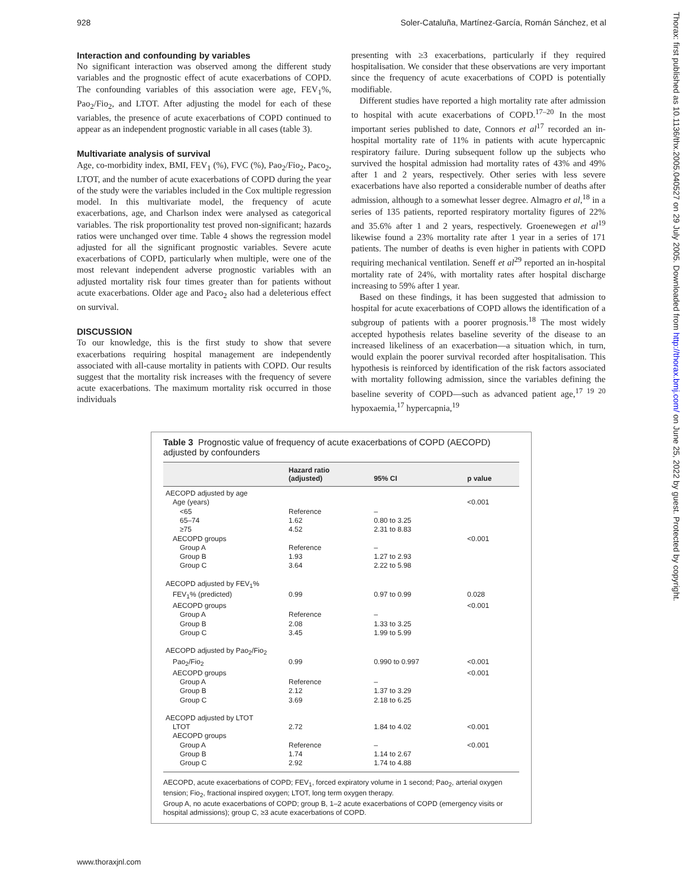928 Soler-Cataluña, Martínez-García, Román Sánchez, et al
Thorax: first published as 10.1136/thx.2005.040527 on 29 July 2005. Downloaded from http://thorax.bmj.com/ on June 25, 2022 by guest. Protected by copyright.
Interaction and confounding by variables
No significant interaction was observed among the different study variables and the prognostic effect of acute exacerbations of COPD. The confounding variables of this association were age, FEV<sub>1</sub>%, Pao<sub>2</sub>/Fio<sub>2</sub>, and LTOT. After adjusting the model for each of these variables, the presence of acute exacerbations of COPD continued to appear as an independent prognostic variable in all cases (table 3).
Multivariate analysis of survival
Age, co-morbidity index, BMI, FEV<sub>1</sub> (%), FVC (%), Pao<sub>2</sub>/Fio<sub>2</sub>, Paco<sub>2</sub>, LTOT, and the number of acute exacerbations of COPD during the year of the study were the variables included in the Cox multiple regression model. In this multivariate model, the frequency of acute exacerbations, age, and Charlson index were analysed as categorical variables. The risk proportionality test proved non-significant; hazards ratios were unchanged over time. Table 4 shows the regression model adjusted for all the significant prognostic variables. Severe acute exacerbations of COPD, particularly when multiple, were one of the most relevant independent adverse prognostic variables with an adjusted mortality risk four times greater than for patients without acute exacerbations. Older age and Paco<sub>2</sub> also had a deleterious effect on survival.
DISCUSSION
To our knowledge, this is the first study to show that severe exacerbations requiring hospital management are independently associated with all-cause mortality in patients with COPD. Our results suggest that the mortality risk increases with the frequency of severe acute exacerbations. The maximum mortality risk occurred in those individuals
presenting with ≥3 exacerbations, particularly if they required hospitalisation. We consider that these observations are very important since the frequency of acute exacerbations of COPD is potentially modifiable.
Different studies have reported a high mortality rate after admission to hospital with acute exacerbations of COPD.<sup>17–20</sup> In the most important series published to date, Connors et al<sup>17</sup> recorded an in-hospital mortality rate of 11% in patients with acute hypercapnic respiratory failure. During subsequent follow up the subjects who survived the hospital admission had mortality rates of 43% and 49% after 1 and 2 years, respectively. Other series with less severe exacerbations have also reported a considerable number of deaths after admission, although to a somewhat lesser degree. Almagro et al,<sup>18</sup> in a series of 135 patients, reported respiratory mortality figures of 22% and 35.6% after 1 and 2 years, respectively. Groenewegen et al<sup>19</sup> likewise found a 23% mortality rate after 1 year in a series of 171 patients. The number of deaths is even higher in patients with COPD requiring mechanical ventilation. Seneff et al<sup>29</sup> reported an in-hospital mortality rate of 24%, with mortality rates after hospital discharge increasing to 59% after 1 year.
Based on these findings, it has been suggested that admission to hospital for acute exacerbations of COPD allows the identification of a subgroup of patients with a poorer prognosis.<sup>18</sup> The most widely accepted hypothesis relates baseline severity of the disease to an increased likeliness of an exacerbation—a situation which, in turn, would explain the poorer survival recorded after hospitalisation. This hypothesis is reinforced by identification of the risk factors associated with mortality following admission, since the variables defining the baseline severity of COPD—such as advanced patient age,<sup>17 19 20</sup> hypoxaemia,<sup>17</sup> hypercapnia,<sup>19</sup>
Table 3 Prognostic value of frequency of acute exacerbations of COPD (AECOPD) adjusted by confounders
| | Hazard ratio (adjusted) | 95% CI | p value |
| --- | --- | --- | --- |
| AECOPD adjusted by age | | | |
| Age (years) | | | <0.001 |
| <65 | Reference | – | |
| 65–74 | 1.62 | 0.80 to 3.25 | |
| ≥75 | 4.52 | 2.31 to 8.83 | |
| AECOPD groups | | | <0.001 |
| Group A | Reference | – | |
| Group B | 1.93 | 1.27 to 2.93 | |
| Group C | 3.64 | 2.22 to 5.98 | |
| AECOPD adjusted by FEV<sub>1</sub>% | | | |
| FEV<sub>1</sub>% (predicted) | 0.99 | 0.97 to 0.99 | 0.028 |
| AECOPD groups | | | <0.001 |
| Group A | Reference | – | |
| Group B | 2.08 | 1.33 to 3.25 | |
| Group C | 3.45 | 1.99 to 5.99 | |
| AECOPD adjusted by Pao<sub>2</sub>/Fio<sub>2</sub> | | | |
| Pao<sub>2</sub>/Fio<sub>2</sub> | 0.99 | 0.990 to 0.997 | <0.001 |
| AECOPD groups | | | <0.001 |
| Group A | Reference | – | |
| Group B | 2.12 | 1.37 to 3.29 | |
| Group C | 3.69 | 2.18 to 6.25 | |
| AECOPD adjusted by LTOT | | | |
| LTOT | 2.72 | 1.84 to 4.02 | <0.001 |
| AECOPD groups | | | |
| Group A | Reference | – | <0.001 |
| Group B | 1.74 | 1.14 to 2.67 | |
| Group C | 2.92 | 1.74 to 4.88 | |
AECOPD, acute exacerbations of COPD; FEV<sub>1</sub>, forced expiratory volume in 1 second; Pao<sub>2</sub>, arterial oxygen tension; Fio<sub>2</sub>, fractional inspired oxygen; LTOT, long term oxygen therapy.
Group A, no acute exacerbations of COPD; group B, 1–2 acute exacerbations of COPD (emergency visits or hospital admissions); group C, ≥3 acute exacerbations of COPD.
www.thoraxjnl.com